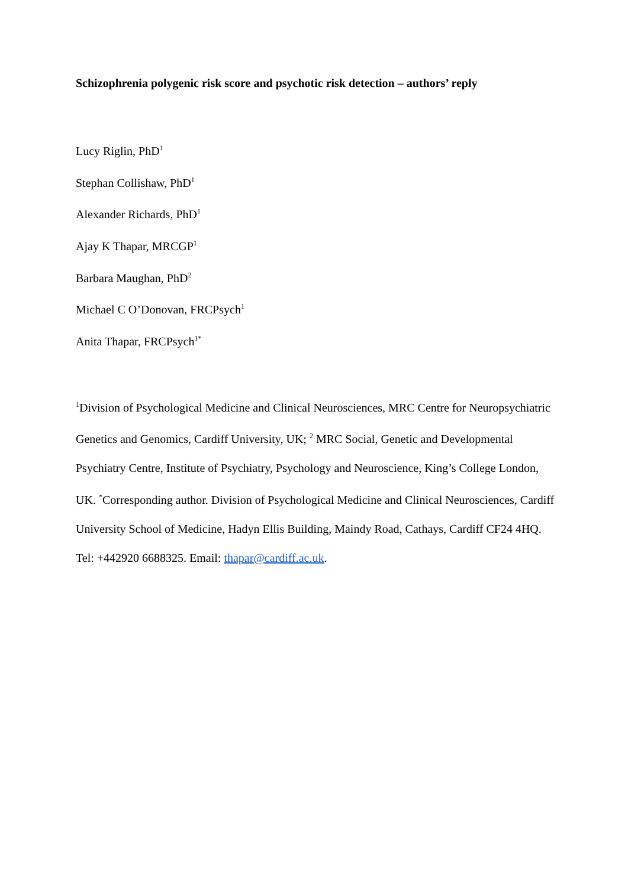Schizophrenia polygenic risk score and psychotic risk detection – authors’ reply
Lucy Riglin, PhD<sup>1</sup>
Stephan Collishaw, PhD<sup>1</sup>
Alexander Richards, PhD<sup>1</sup>
Ajay K Thapar, MRCGP<sup>1</sup>
Barbara Maughan, PhD<sup>2</sup>
Michael C O’Donovan, FRCPsych<sup>1</sup>
Anita Thapar, FRCPsych<sup>1*</sup>
<sup>1</sup> Division of Psychological Medicine and Clinical Neurosciences, MRC Centre for Neuropsychiatric Genetics and Genomics, Cardiff University, UK; <sup>2</sup> MRC Social, Genetic and Developmental Psychiatry Centre, Institute of Psychiatry, Psychology and Neuroscience, King’s College London, UK. <sup>*</sup>Corresponding author. Division of Psychological Medicine and Clinical Neurosciences, Cardiff University School of Medicine, Hadyn Ellis Building, Maindy Road, Cathays, Cardiff CF24 4HQ. Tel: +442920 6688325. Email: thapar@cardiff.ac.uk.